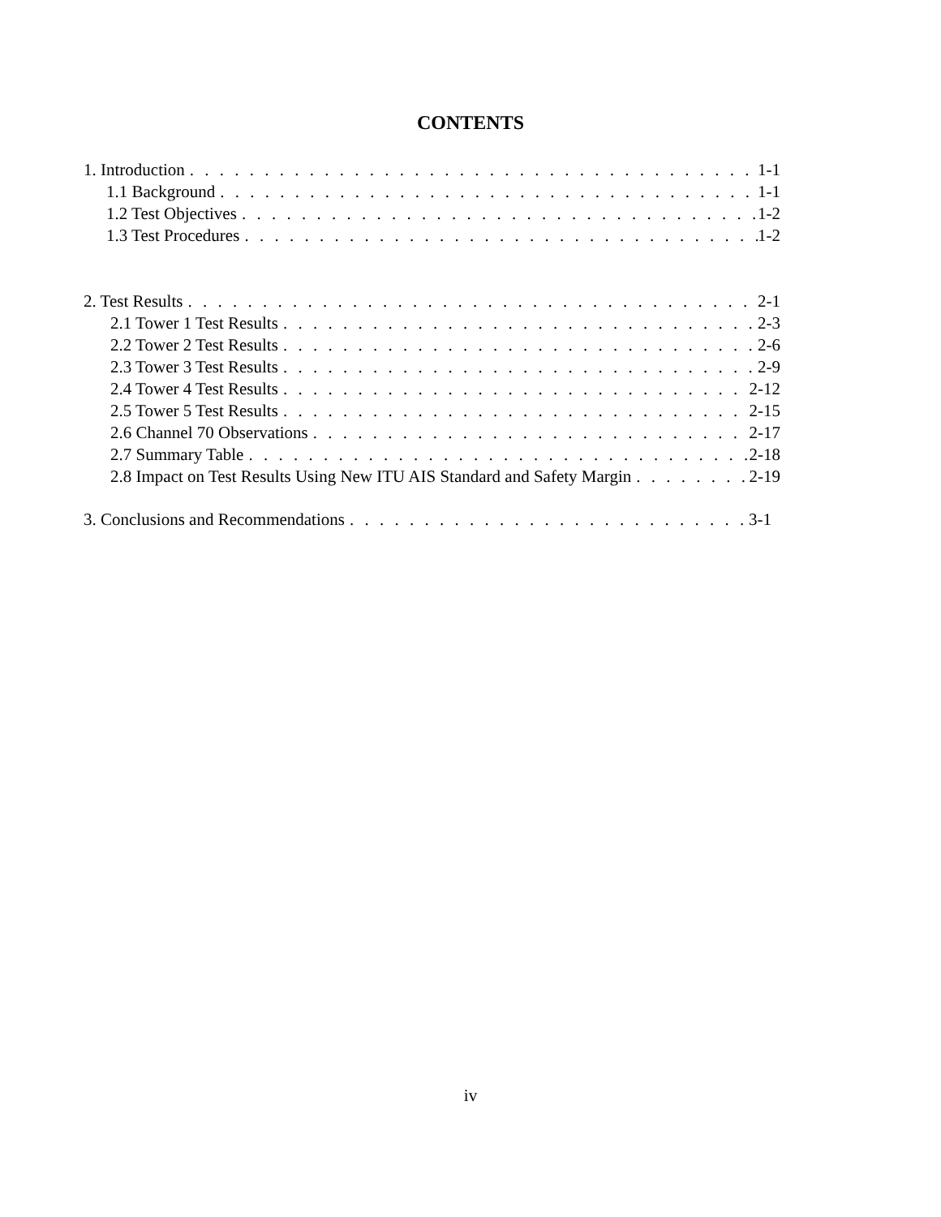CONTENTS
1. Introduction 1-1
1.1 Background 1-1
1.2 Test Objectives 1-2
1.3 Test Procedures 1-2
2. Test Results 2-1
2.1 Tower 1 Test Results 2-3
2.2 Tower 2 Test Results 2-6
2.3 Tower 3 Test Results 2-9
2.4 Tower 4 Test Results 2-12
2.5 Tower 5 Test Results 2-15
2.6 Channel 70 Observations 2-17
2.7 Summary Table 2-18
2.8 Impact on Test Results Using New ITU AIS Standard and Safety Margin 2-19
3. Conclusions and Recommendations 3-1
iv